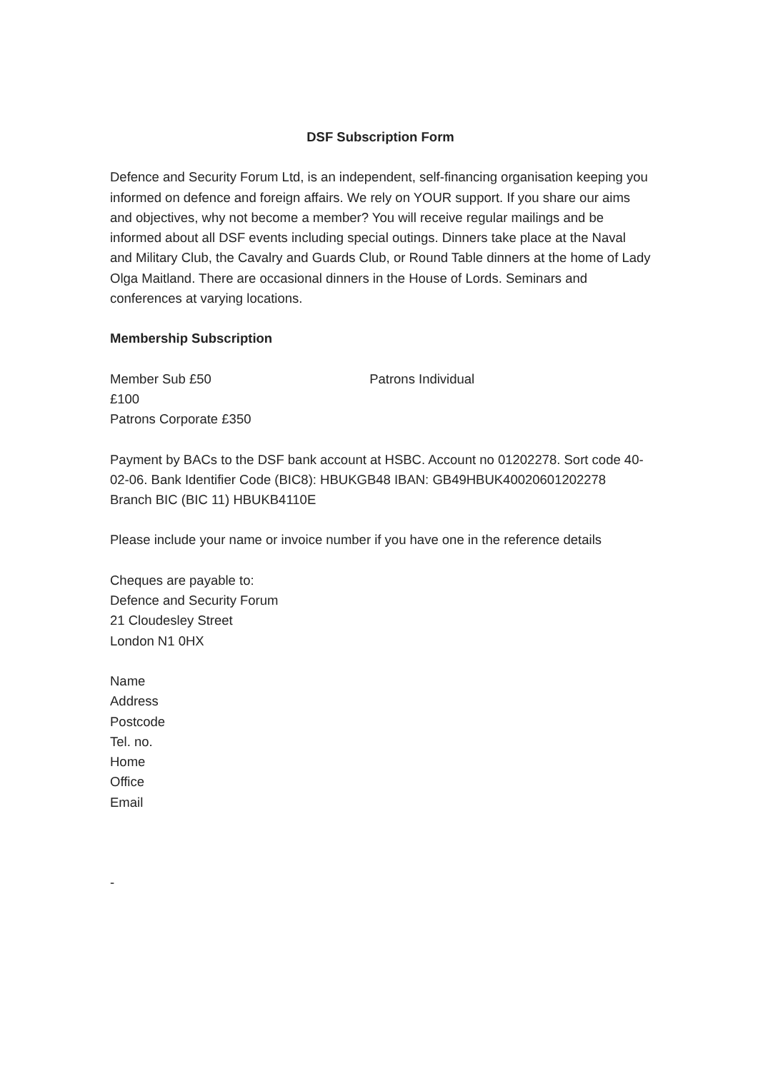DSF Subscription Form
Defence and Security Forum Ltd, is an independent, self-financing organisation keeping you informed on defence and foreign affairs. We rely on YOUR support. If you share our aims and objectives, why not become a member? You will receive regular mailings and be informed about all DSF events including special outings. Dinners take place at the Naval and Military Club, the Cavalry and Guards Club, or Round Table dinners at the home of Lady Olga Maitland. There are occasional dinners in the House of Lords. Seminars and conferences at varying locations.
Membership Subscription
Member Sub £50 Patrons Individual
£100
Patrons Corporate £350
Payment by BACs to the DSF bank account at HSBC. Account no 01202278. Sort code 40-02-06. Bank Identifier Code (BIC8): HBUKGB48 IBAN: GB49HBUK40020601202278 Branch BIC (BIC 11) HBUKB4110E
Please include your name or invoice number if you have one in the reference details
Cheques are payable to:
Defence and Security Forum
21 Cloudesley Street
London N1 0HX
Name
Address
Postcode
Tel. no.
Home
Office
Email
-